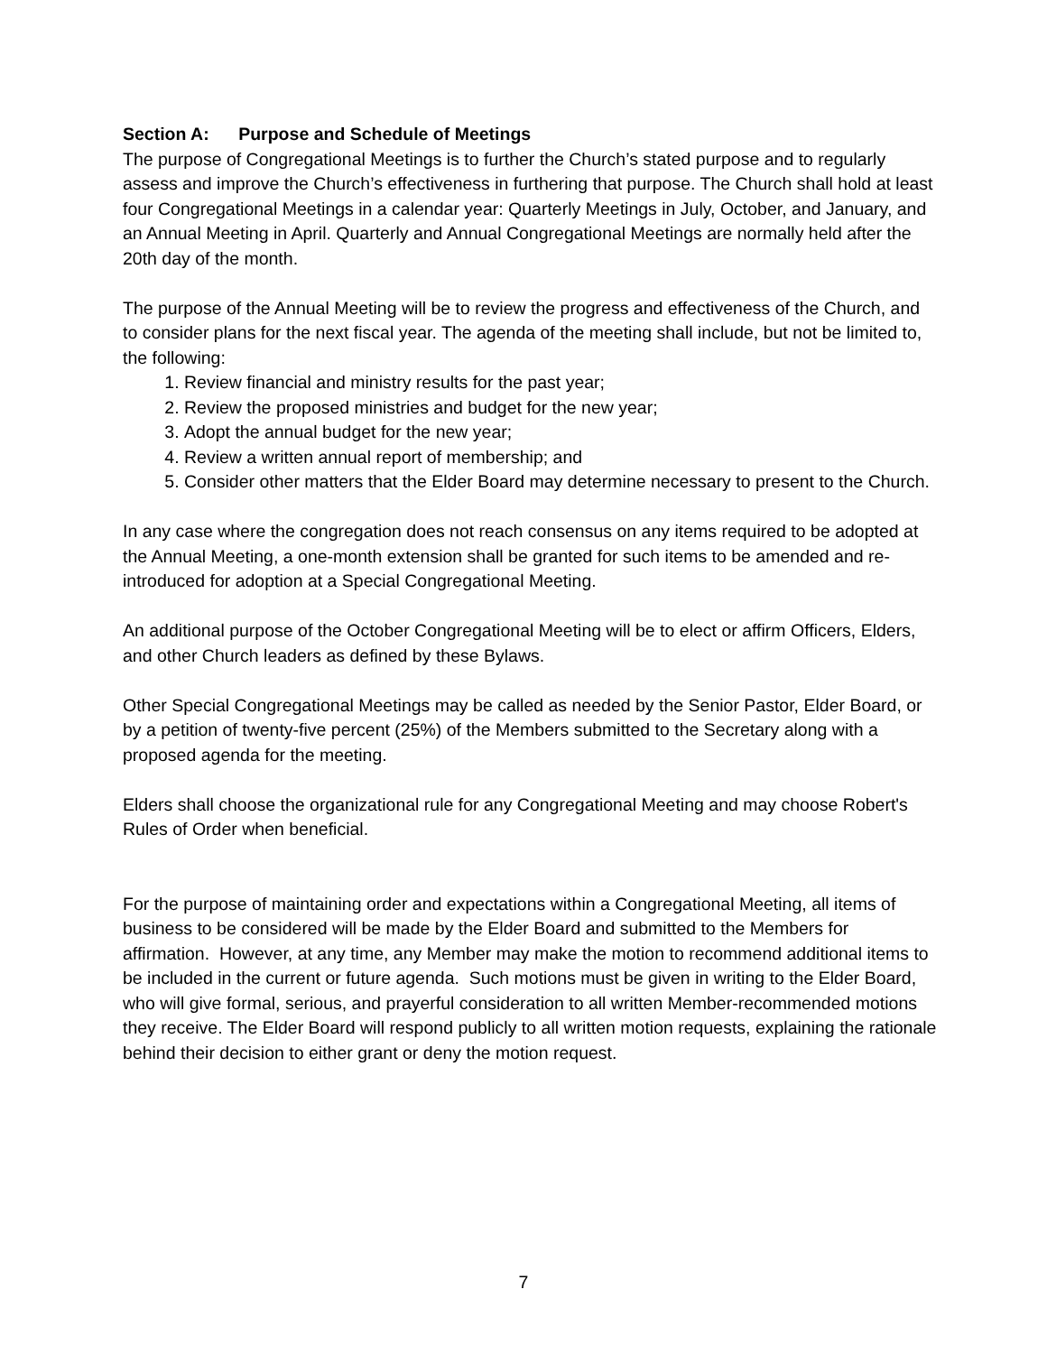Section A: Purpose and Schedule of Meetings
The purpose of Congregational Meetings is to further the Church’s stated purpose and to regularly assess and improve the Church’s effectiveness in furthering that purpose. The Church shall hold at least four Congregational Meetings in a calendar year: Quarterly Meetings in July, October, and January, and an Annual Meeting in April. Quarterly and Annual Congregational Meetings are normally held after the 20th day of the month.
The purpose of the Annual Meeting will be to review the progress and effectiveness of the Church, and to consider plans for the next fiscal year. The agenda of the meeting shall include, but not be limited to, the following:
1. Review financial and ministry results for the past year;
2. Review the proposed ministries and budget for the new year;
3. Adopt the annual budget for the new year;
4. Review a written annual report of membership; and
5. Consider other matters that the Elder Board may determine necessary to present to the Church.
In any case where the congregation does not reach consensus on any items required to be adopted at the Annual Meeting, a one-month extension shall be granted for such items to be amended and re-introduced for adoption at a Special Congregational Meeting.
An additional purpose of the October Congregational Meeting will be to elect or affirm Officers, Elders, and other Church leaders as defined by these Bylaws.
Other Special Congregational Meetings may be called as needed by the Senior Pastor, Elder Board, or by a petition of twenty-five percent (25%) of the Members submitted to the Secretary along with a proposed agenda for the meeting.
Elders shall choose the organizational rule for any Congregational Meeting and may choose Robert's Rules of Order when beneficial.
For the purpose of maintaining order and expectations within a Congregational Meeting, all items of business to be considered will be made by the Elder Board and submitted to the Members for affirmation. However, at any time, any Member may make the motion to recommend additional items to be included in the current or future agenda. Such motions must be given in writing to the Elder Board, who will give formal, serious, and prayerful consideration to all written Member-recommended motions they receive. The Elder Board will respond publicly to all written motion requests, explaining the rationale behind their decision to either grant or deny the motion request.
7